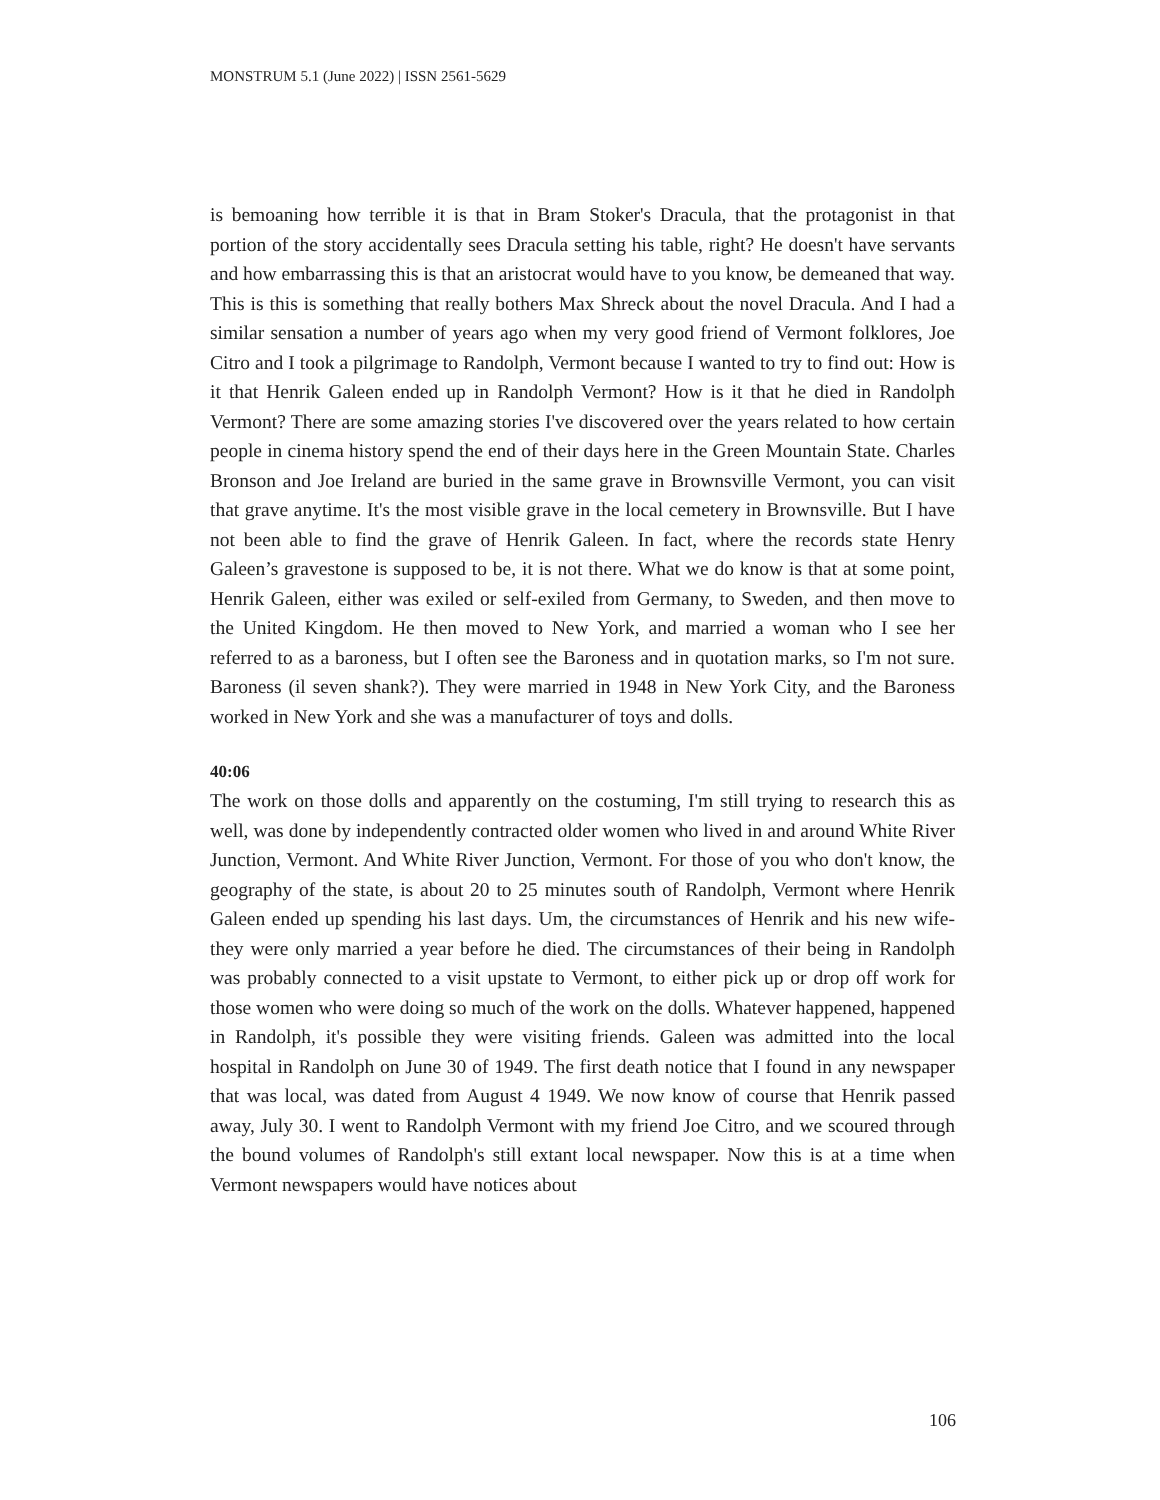MONSTRUM 5.1 (June 2022) | ISSN 2561-5629
is bemoaning how terrible it is that in Bram Stoker's Dracula, that the protagonist in that portion of the story accidentally sees Dracula setting his table, right? He doesn't have servants and how embarrassing this is that an aristocrat would have to you know, be demeaned that way. This is this is something that really bothers Max Shreck about the novel Dracula. And I had a similar sensation a number of years ago when my very good friend of Vermont folklores, Joe Citro and I took a pilgrimage to Randolph, Vermont because I wanted to try to find out: How is it that Henrik Galeen ended up in Randolph Vermont? How is it that he died in Randolph Vermont? There are some amazing stories I've discovered over the years related to how certain people in cinema history spend the end of their days here in the Green Mountain State. Charles Bronson and Joe Ireland are buried in the same grave in Brownsville Vermont, you can visit that grave anytime. It's the most visible grave in the local cemetery in Brownsville. But I have not been able to find the grave of Henrik Galeen. In fact, where the records state Henry Galeen’s gravestone is supposed to be, it is not there. What we do know is that at some point, Henrik Galeen, either was exiled or self-exiled from Germany, to Sweden, and then move to the United Kingdom. He then moved to New York, and married a woman who I see her referred to as a baroness, but I often see the Baroness and in quotation marks, so I'm not sure. Baroness (il seven shank?). They were married in 1948 in New York City, and the Baroness worked in New York and she was a manufacturer of toys and dolls.
40:06
The work on those dolls and apparently on the costuming, I'm still trying to research this as well, was done by independently contracted older women who lived in and around White River Junction, Vermont. And White River Junction, Vermont. For those of you who don't know, the geography of the state, is about 20 to 25 minutes south of Randolph, Vermont where Henrik Galeen ended up spending his last days. Um, the circumstances of Henrik and his new wife- they were only married a year before he died. The circumstances of their being in Randolph was probably connected to a visit upstate to Vermont, to either pick up or drop off work for those women who were doing so much of the work on the dolls. Whatever happened, happened in Randolph, it's possible they were visiting friends. Galeen was admitted into the local hospital in Randolph on June 30 of 1949. The first death notice that I found in any newspaper that was local, was dated from August 4 1949. We now know of course that Henrik passed away, July 30. I went to Randolph Vermont with my friend Joe Citro, and we scoured through the bound volumes of Randolph's still extant local newspaper. Now this is at a time when Vermont newspapers would have notices about
106